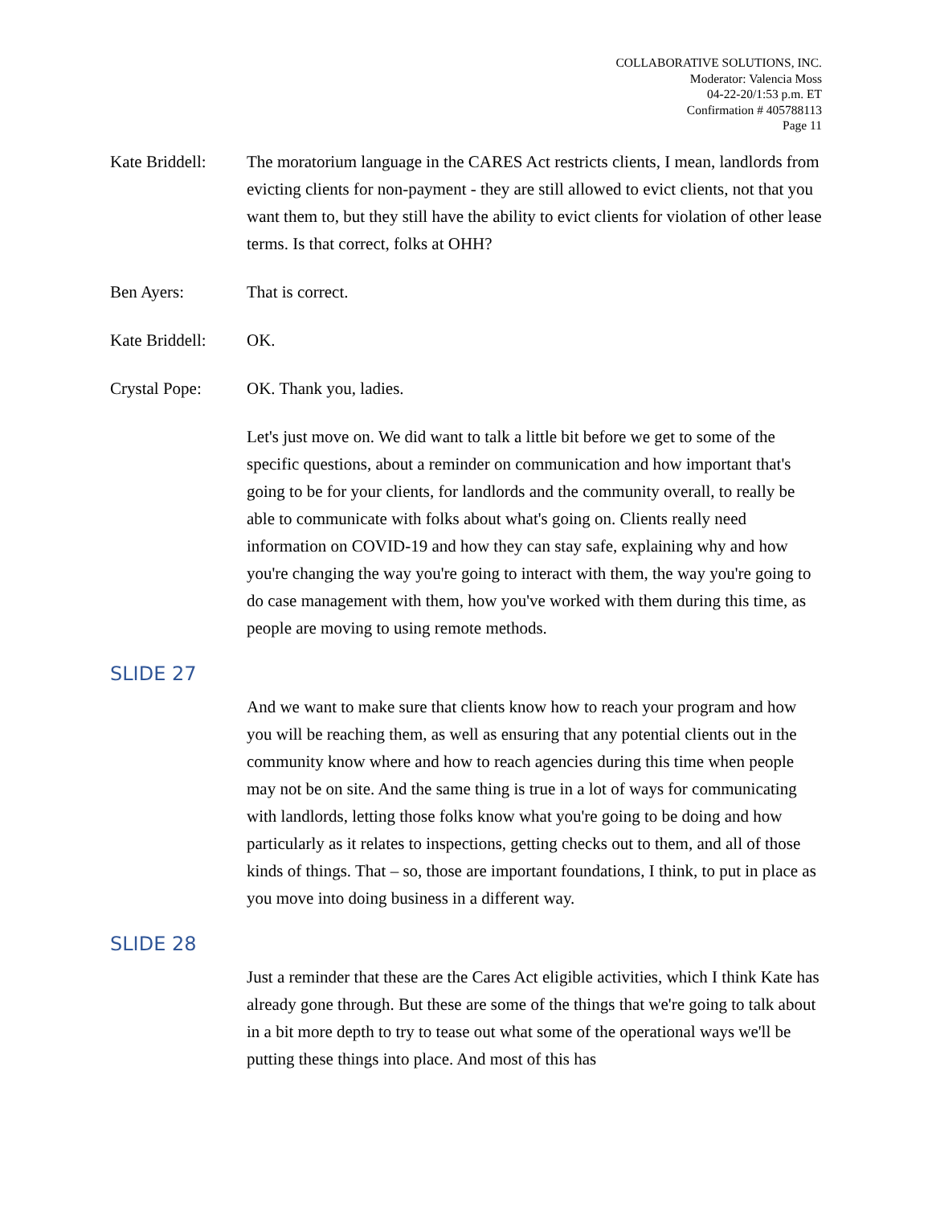COLLABORATIVE SOLUTIONS, INC.
Moderator: Valencia Moss
04-22-20/1:53 p.m. ET
Confirmation # 405788113
Page 11
Kate Briddell:
The moratorium language in the CARES Act restricts clients, I mean, landlords from evicting clients for non-payment - they are still allowed to evict clients, not that you want them to, but they still have the ability to evict clients for violation of other lease terms. Is that correct, folks at OHH?
Ben Ayers: That is correct.
Kate Briddell:
OK.
Crystal Pope: OK. Thank you, ladies.
Let's just move on. We did want to talk a little bit before we get to some of the specific questions, about a reminder on communication and how important that's going to be for your clients, for landlords and the community overall, to really be able to communicate with folks about what's going on. Clients really need information on COVID-19 and how they can stay safe, explaining why and how you're changing the way you're going to interact with them, the way you're going to do case management with them, how you've worked with them during this time, as people are moving to using remote methods.
SLIDE 27
And we want to make sure that clients know how to reach your program and how you will be reaching them, as well as ensuring that any potential clients out in the community know where and how to reach agencies during this time when people may not be on site. And the same thing is true in a lot of ways for communicating with landlords, letting those folks know what you're going to be doing and how particularly as it relates to inspections, getting checks out to them, and all of those kinds of things. That – so, those are important foundations, I think, to put in place as you move into doing business in a different way.
SLIDE 28
Just a reminder that these are the Cares Act eligible activities, which I think Kate has already gone through. But these are some of the things that we're going to talk about in a bit more depth to try to tease out what some of the operational ways we'll be putting these things into place. And most of this has